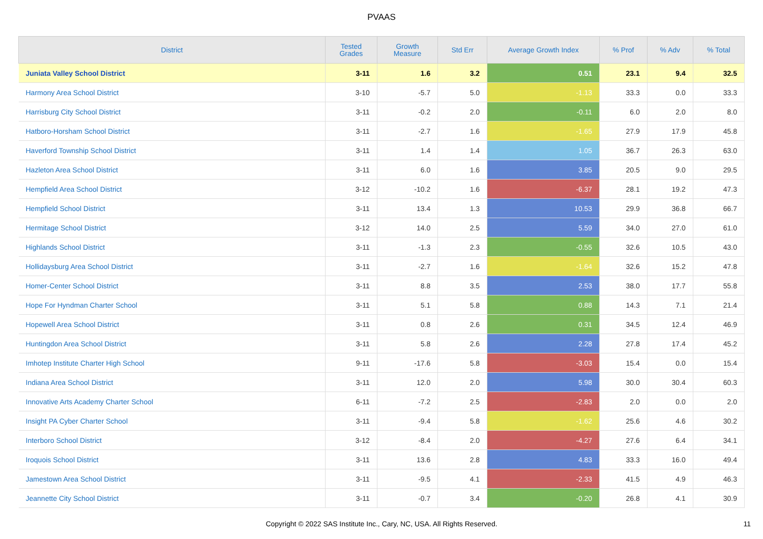PVAAS
| District | Tested Grades | Growth Measure | Std Err | Average Growth Index | % Prof | % Adv | % Total |
| --- | --- | --- | --- | --- | --- | --- | --- |
| Juniata Valley School District | 3-11 | 1.6 | 3.2 | 0.51 | 23.1 | 9.4 | 32.5 |
| Harmony Area School District | 3-10 | -5.7 | 5.0 | -1.13 | 33.3 | 0.0 | 33.3 |
| Harrisburg City School District | 3-11 | -0.2 | 2.0 | -0.11 | 6.0 | 2.0 | 8.0 |
| Hatboro-Horsham School District | 3-11 | -2.7 | 1.6 | -1.65 | 27.9 | 17.9 | 45.8 |
| Haverford Township School District | 3-11 | 1.4 | 1.4 | 1.05 | 36.7 | 26.3 | 63.0 |
| Hazleton Area School District | 3-11 | 6.0 | 1.6 | 3.85 | 20.5 | 9.0 | 29.5 |
| Hempfield Area School District | 3-12 | -10.2 | 1.6 | -6.37 | 28.1 | 19.2 | 47.3 |
| Hempfield School District | 3-11 | 13.4 | 1.3 | 10.53 | 29.9 | 36.8 | 66.7 |
| Hermitage School District | 3-12 | 14.0 | 2.5 | 5.59 | 34.0 | 27.0 | 61.0 |
| Highlands School District | 3-11 | -1.3 | 2.3 | -0.55 | 32.6 | 10.5 | 43.0 |
| Hollidaysburg Area School District | 3-11 | -2.7 | 1.6 | -1.64 | 32.6 | 15.2 | 47.8 |
| Homer-Center School District | 3-11 | 8.8 | 3.5 | 2.53 | 38.0 | 17.7 | 55.8 |
| Hope For Hyndman Charter School | 3-11 | 5.1 | 5.8 | 0.88 | 14.3 | 7.1 | 21.4 |
| Hopewell Area School District | 3-11 | 0.8 | 2.6 | 0.31 | 34.5 | 12.4 | 46.9 |
| Huntingdon Area School District | 3-11 | 5.8 | 2.6 | 2.28 | 27.8 | 17.4 | 45.2 |
| Imhotep Institute Charter High School | 9-11 | -17.6 | 5.8 | -3.03 | 15.4 | 0.0 | 15.4 |
| Indiana Area School District | 3-11 | 12.0 | 2.0 | 5.98 | 30.0 | 30.4 | 60.3 |
| Innovative Arts Academy Charter School | 6-11 | -7.2 | 2.5 | -2.83 | 2.0 | 0.0 | 2.0 |
| Insight PA Cyber Charter School | 3-11 | -9.4 | 5.8 | -1.62 | 25.6 | 4.6 | 30.2 |
| Interboro School District | 3-12 | -8.4 | 2.0 | -4.27 | 27.6 | 6.4 | 34.1 |
| Iroquois School District | 3-11 | 13.6 | 2.8 | 4.83 | 33.3 | 16.0 | 49.4 |
| Jamestown Area School District | 3-11 | -9.5 | 4.1 | -2.33 | 41.5 | 4.9 | 46.3 |
| Jeannette City School District | 3-11 | -0.7 | 3.4 | -0.20 | 26.8 | 4.1 | 30.9 |
Copyright © 2022 SAS Institute Inc., Cary, NC, USA. All Rights Reserved.
11